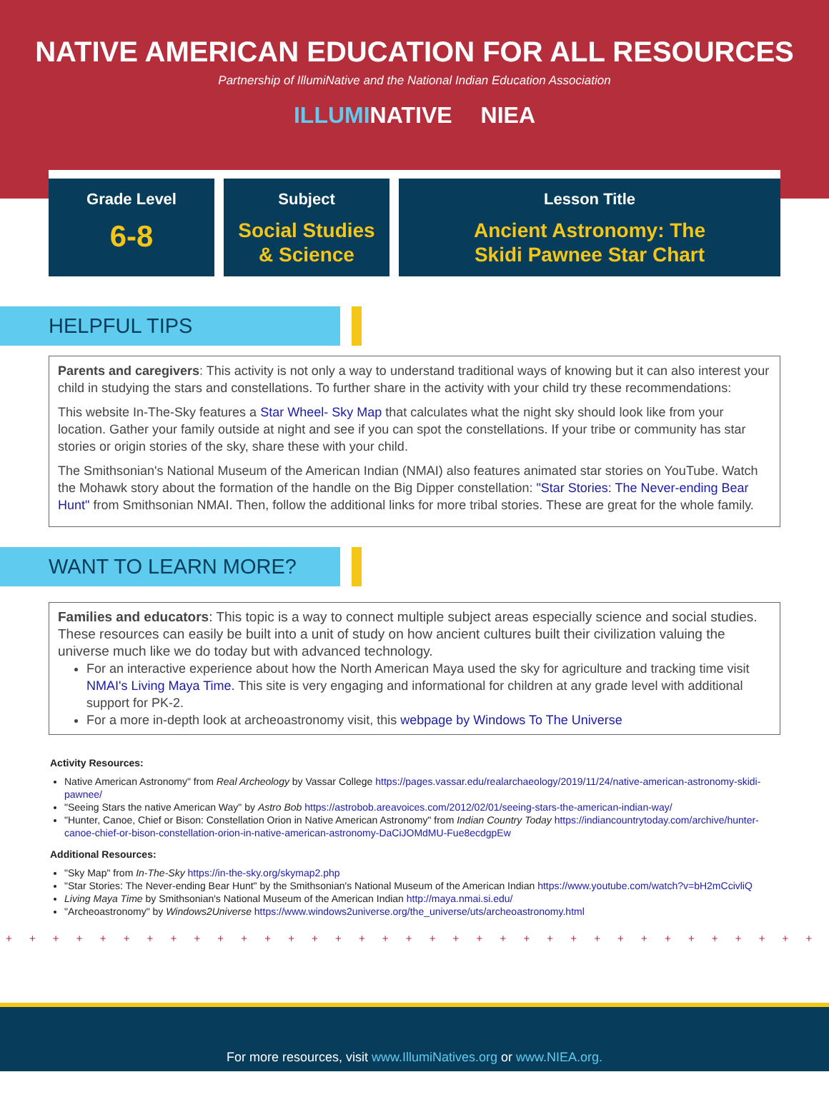NATIVE AMERICAN EDUCATION FOR ALL RESOURCES
Partnership of IllumiNative and the National Indian Education Association
ILLUMINATIVE NIEA
Grade Level
6-8
Subject
Social Studies
& Science
Lesson Title
Ancient Astronomy: The
Skidi Pawnee Star Chart
HELPFUL TIPS
Parents and caregivers: This activity is not only a way to understand traditional ways of knowing but it can also interest your child in studying the stars and constellations. To further share in the activity with your child try these recommendations:
This website In-The-Sky features a Star Wheel- Sky Map that calculates what the night sky should look like from your location. Gather your family outside at night and see if you can spot the constellations. If your tribe or community has star stories or origin stories of the sky, share these with your child.
The Smithsonian's National Museum of the American Indian (NMAI) also features animated star stories on YouTube. Watch the Mohawk story about the formation of the handle on the Big Dipper constellation: "Star Stories: The Never-ending Bear Hunt" from Smithsonian NMAI. Then, follow the additional links for more tribal stories. These are great for the whole family.
WANT TO LEARN MORE?
Families and educators: This topic is a way to connect multiple subject areas especially science and social studies. These resources can easily be built into a unit of study on how ancient cultures built their civilization valuing the universe much like we do today but with advanced technology.
For an interactive experience about how the North American Maya used the sky for agriculture and tracking time visit NMAI's Living Maya Time. This site is very engaging and informational for children at any grade level with additional support for PK-2.
For a more in-depth look at archeoastronomy visit, this webpage by Windows To The Universe
Activity Resources:
Native American Astronomy" from Real Archeology by Vassar College https://pages.vassar.edu/realarchaeology/2019/11/24/native-american-astronomy-skidi-pawnee/
"Seeing Stars the native American Way" by Astro Bob https://astrobob.areavoices.com/2012/02/01/seeing-stars-the-american-indian-way/
"Hunter, Canoe, Chief or Bison: Constellation Orion in Native American Astronomy" from Indian Country Today https://indiancountrytoday.com/archive/hunter-canoe-chief-or-bison-constellation-orion-in-native-american-astronomy-DaCiJOMdMU-Fue8ecdgpEw
Additional Resources:
"Sky Map" from In-The-Sky https://in-the-sky.org/skymap2.php
"Star Stories: The Never-ending Bear Hunt" by the Smithsonian's National Museum of the American Indian https://www.youtube.com/watch?v=bH2mCcivliQ
Living Maya Time by Smithsonian's National Museum of the American Indian http://maya.nmai.si.edu/
"Archeoastronomy" by Windows2Universe https://www.windows2universe.org/the_universe/uts/archeoastronomy.html
+ + + + + + + + + + + + + + + + + + + + + + + + + + + + + + + + + + + + + + + + + + + + + + +
For more resources, visit www.IllumiNatives.org or www.NIEA.org.